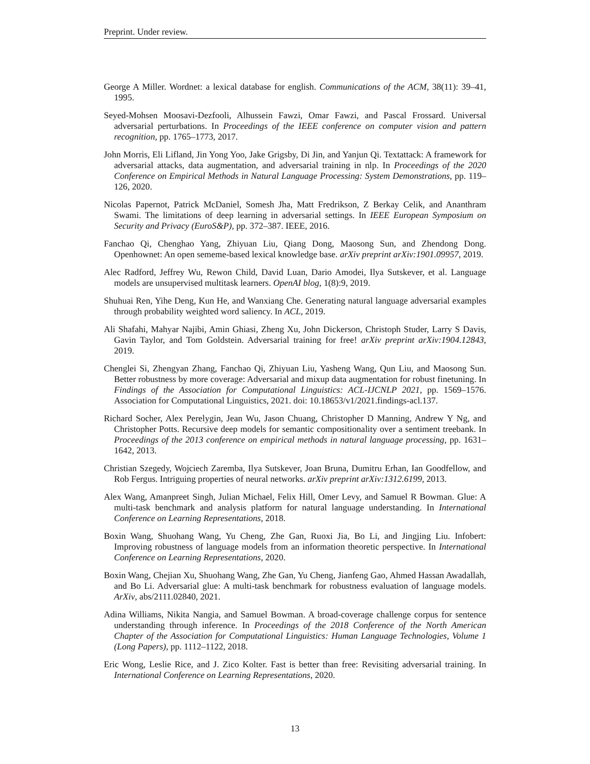Preprint. Under review.
George A Miller. Wordnet: a lexical database for english. Communications of the ACM, 38(11): 39–41, 1995.
Seyed-Mohsen Moosavi-Dezfooli, Alhussein Fawzi, Omar Fawzi, and Pascal Frossard. Universal adversarial perturbations. In Proceedings of the IEEE conference on computer vision and pattern recognition, pp. 1765–1773, 2017.
John Morris, Eli Lifland, Jin Yong Yoo, Jake Grigsby, Di Jin, and Yanjun Qi. Textattack: A framework for adversarial attacks, data augmentation, and adversarial training in nlp. In Proceedings of the 2020 Conference on Empirical Methods in Natural Language Processing: System Demonstrations, pp. 119–126, 2020.
Nicolas Papernot, Patrick McDaniel, Somesh Jha, Matt Fredrikson, Z Berkay Celik, and Ananthram Swami. The limitations of deep learning in adversarial settings. In IEEE European Symposium on Security and Privacy (EuroS&P), pp. 372–387. IEEE, 2016.
Fanchao Qi, Chenghao Yang, Zhiyuan Liu, Qiang Dong, Maosong Sun, and Zhendong Dong. Openhownet: An open sememe-based lexical knowledge base. arXiv preprint arXiv:1901.09957, 2019.
Alec Radford, Jeffrey Wu, Rewon Child, David Luan, Dario Amodei, Ilya Sutskever, et al. Language models are unsupervised multitask learners. OpenAI blog, 1(8):9, 2019.
Shuhuai Ren, Yihe Deng, Kun He, and Wanxiang Che. Generating natural language adversarial examples through probability weighted word saliency. In ACL, 2019.
Ali Shafahi, Mahyar Najibi, Amin Ghiasi, Zheng Xu, John Dickerson, Christoph Studer, Larry S Davis, Gavin Taylor, and Tom Goldstein. Adversarial training for free! arXiv preprint arXiv:1904.12843, 2019.
Chenglei Si, Zhengyan Zhang, Fanchao Qi, Zhiyuan Liu, Yasheng Wang, Qun Liu, and Maosong Sun. Better robustness by more coverage: Adversarial and mixup data augmentation for robust finetuning. In Findings of the Association for Computational Linguistics: ACL-IJCNLP 2021, pp. 1569–1576. Association for Computational Linguistics, 2021. doi: 10.18653/v1/2021.findings-acl.137.
Richard Socher, Alex Perelygin, Jean Wu, Jason Chuang, Christopher D Manning, Andrew Y Ng, and Christopher Potts. Recursive deep models for semantic compositionality over a sentiment treebank. In Proceedings of the 2013 conference on empirical methods in natural language processing, pp. 1631–1642, 2013.
Christian Szegedy, Wojciech Zaremba, Ilya Sutskever, Joan Bruna, Dumitru Erhan, Ian Goodfellow, and Rob Fergus. Intriguing properties of neural networks. arXiv preprint arXiv:1312.6199, 2013.
Alex Wang, Amanpreet Singh, Julian Michael, Felix Hill, Omer Levy, and Samuel R Bowman. Glue: A multi-task benchmark and analysis platform for natural language understanding. In International Conference on Learning Representations, 2018.
Boxin Wang, Shuohang Wang, Yu Cheng, Zhe Gan, Ruoxi Jia, Bo Li, and Jingjing Liu. Infobert: Improving robustness of language models from an information theoretic perspective. In International Conference on Learning Representations, 2020.
Boxin Wang, Chejian Xu, Shuohang Wang, Zhe Gan, Yu Cheng, Jianfeng Gao, Ahmed Hassan Awadallah, and Bo Li. Adversarial glue: A multi-task benchmark for robustness evaluation of language models. ArXiv, abs/2111.02840, 2021.
Adina Williams, Nikita Nangia, and Samuel Bowman. A broad-coverage challenge corpus for sentence understanding through inference. In Proceedings of the 2018 Conference of the North American Chapter of the Association for Computational Linguistics: Human Language Technologies, Volume 1 (Long Papers), pp. 1112–1122, 2018.
Eric Wong, Leslie Rice, and J. Zico Kolter. Fast is better than free: Revisiting adversarial training. In International Conference on Learning Representations, 2020.
13